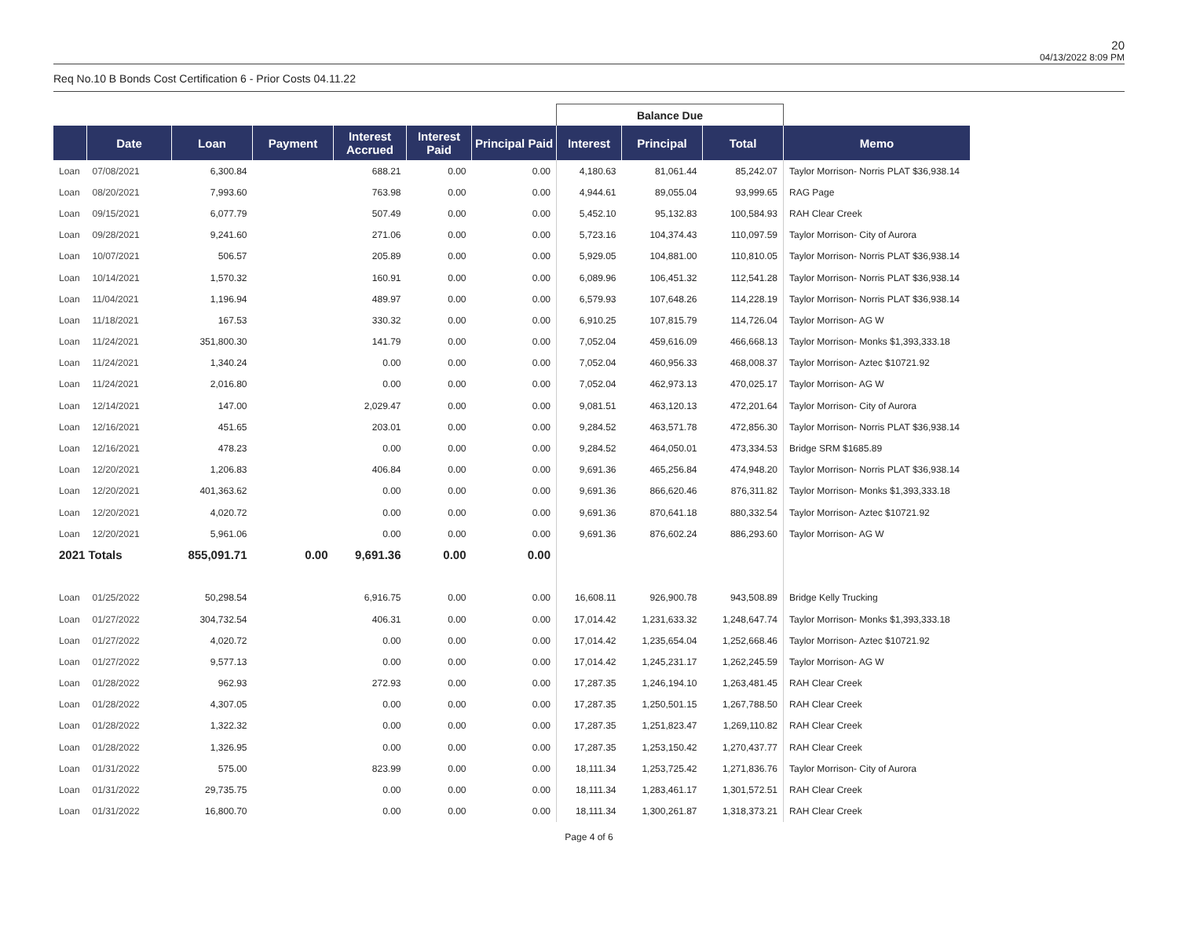20
04/13/2022 8:09 PM
Req No.10 B Bonds Cost Certification 6 - Prior Costs 04.11.22
| | | | | | | | Balance Due | | | |
| --- | --- | --- | --- | --- | --- | --- | --- | --- | --- | --- |
| | Date | Loan | Payment | Interest Accrued | Interest Paid | Principal Paid | Interest | Principal | Total | Memo |
| Loan | 07/08/2021 | 6,300.84 | | 688.21 | 0.00 | 0.00 | 4,180.63 | 81,061.44 | 85,242.07 | Taylor Morrison- Norris PLAT $36,938.14 |
| Loan | 08/20/2021 | 7,993.60 | | 763.98 | 0.00 | 0.00 | 4,944.61 | 89,055.04 | 93,999.65 | RAG Page |
| Loan | 09/15/2021 | 6,077.79 | | 507.49 | 0.00 | 0.00 | 5,452.10 | 95,132.83 | 100,584.93 | RAH Clear Creek |
| Loan | 09/28/2021 | 9,241.60 | | 271.06 | 0.00 | 0.00 | 5,723.16 | 104,374.43 | 110,097.59 | Taylor Morrison- City of Aurora |
| Loan | 10/07/2021 | 506.57 | | 205.89 | 0.00 | 0.00 | 5,929.05 | 104,881.00 | 110,810.05 | Taylor Morrison- Norris PLAT $36,938.14 |
| Loan | 10/14/2021 | 1,570.32 | | 160.91 | 0.00 | 0.00 | 6,089.96 | 106,451.32 | 112,541.28 | Taylor Morrison- Norris PLAT $36,938.14 |
| Loan | 11/04/2021 | 1,196.94 | | 489.97 | 0.00 | 0.00 | 6,579.93 | 107,648.26 | 114,228.19 | Taylor Morrison- Norris PLAT $36,938.14 |
| Loan | 11/18/2021 | 167.53 | | 330.32 | 0.00 | 0.00 | 6,910.25 | 107,815.79 | 114,726.04 | Taylor Morrison- AG W |
| Loan | 11/24/2021 | 351,800.30 | | 141.79 | 0.00 | 0.00 | 7,052.04 | 459,616.09 | 466,668.13 | Taylor Morrison- Monks $1,393,333.18 |
| Loan | 11/24/2021 | 1,340.24 | | 0.00 | 0.00 | 0.00 | 7,052.04 | 460,956.33 | 468,008.37 | Taylor Morrison- Aztec $10721.92 |
| Loan | 11/24/2021 | 2,016.80 | | 0.00 | 0.00 | 0.00 | 7,052.04 | 462,973.13 | 470,025.17 | Taylor Morrison- AG W |
| Loan | 12/14/2021 | 147.00 | | 2,029.47 | 0.00 | 0.00 | 9,081.51 | 463,120.13 | 472,201.64 | Taylor Morrison- City of Aurora |
| Loan | 12/16/2021 | 451.65 | | 203.01 | 0.00 | 0.00 | 9,284.52 | 463,571.78 | 472,856.30 | Taylor Morrison- Norris PLAT $36,938.14 |
| Loan | 12/16/2021 | 478.23 | | 0.00 | 0.00 | 0.00 | 9,284.52 | 464,050.01 | 473,334.53 | Bridge SRM $1685.89 |
| Loan | 12/20/2021 | 1,206.83 | | 406.84 | 0.00 | 0.00 | 9,691.36 | 465,256.84 | 474,948.20 | Taylor Morrison- Norris PLAT $36,938.14 |
| Loan | 12/20/2021 | 401,363.62 | | 0.00 | 0.00 | 0.00 | 9,691.36 | 866,620.46 | 876,311.82 | Taylor Morrison- Monks $1,393,333.18 |
| Loan | 12/20/2021 | 4,020.72 | | 0.00 | 0.00 | 0.00 | 9,691.36 | 870,641.18 | 880,332.54 | Taylor Morrison- Aztec $10721.92 |
| Loan | 12/20/2021 | 5,961.06 | | 0.00 | 0.00 | 0.00 | 9,691.36 | 876,602.24 | 886,293.60 | Taylor Morrison- AG W |
| 2021 Totals | | 855,091.71 | 0.00 | 9,691.36 | 0.00 | 0.00 | | | | |
| Loan | 01/25/2022 | 50,298.54 | | 6,916.75 | 0.00 | 0.00 | 16,608.11 | 926,900.78 | 943,508.89 | Bridge Kelly Trucking |
| Loan | 01/27/2022 | 304,732.54 | | 406.31 | 0.00 | 0.00 | 17,014.42 | 1,231,633.32 | 1,248,647.74 | Taylor Morrison- Monks $1,393,333.18 |
| Loan | 01/27/2022 | 4,020.72 | | 0.00 | 0.00 | 0.00 | 17,014.42 | 1,235,654.04 | 1,252,668.46 | Taylor Morrison- Aztec $10721.92 |
| Loan | 01/27/2022 | 9,577.13 | | 0.00 | 0.00 | 0.00 | 17,014.42 | 1,245,231.17 | 1,262,245.59 | Taylor Morrison- AG W |
| Loan | 01/28/2022 | 962.93 | | 272.93 | 0.00 | 0.00 | 17,287.35 | 1,246,194.10 | 1,263,481.45 | RAH Clear Creek |
| Loan | 01/28/2022 | 4,307.05 | | 0.00 | 0.00 | 0.00 | 17,287.35 | 1,250,501.15 | 1,267,788.50 | RAH Clear Creek |
| Loan | 01/28/2022 | 1,322.32 | | 0.00 | 0.00 | 0.00 | 17,287.35 | 1,251,823.47 | 1,269,110.82 | RAH Clear Creek |
| Loan | 01/28/2022 | 1,326.95 | | 0.00 | 0.00 | 0.00 | 17,287.35 | 1,253,150.42 | 1,270,437.77 | RAH Clear Creek |
| Loan | 01/31/2022 | 575.00 | | 823.99 | 0.00 | 0.00 | 18,111.34 | 1,253,725.42 | 1,271,836.76 | Taylor Morrison- City of Aurora |
| Loan | 01/31/2022 | 29,735.75 | | 0.00 | 0.00 | 0.00 | 18,111.34 | 1,283,461.17 | 1,301,572.51 | RAH Clear Creek |
| Loan | 01/31/2022 | 16,800.70 | | 0.00 | 0.00 | 0.00 | 18,111.34 | 1,300,261.87 | 1,318,373.21 | RAH Clear Creek |
Page 4 of 6